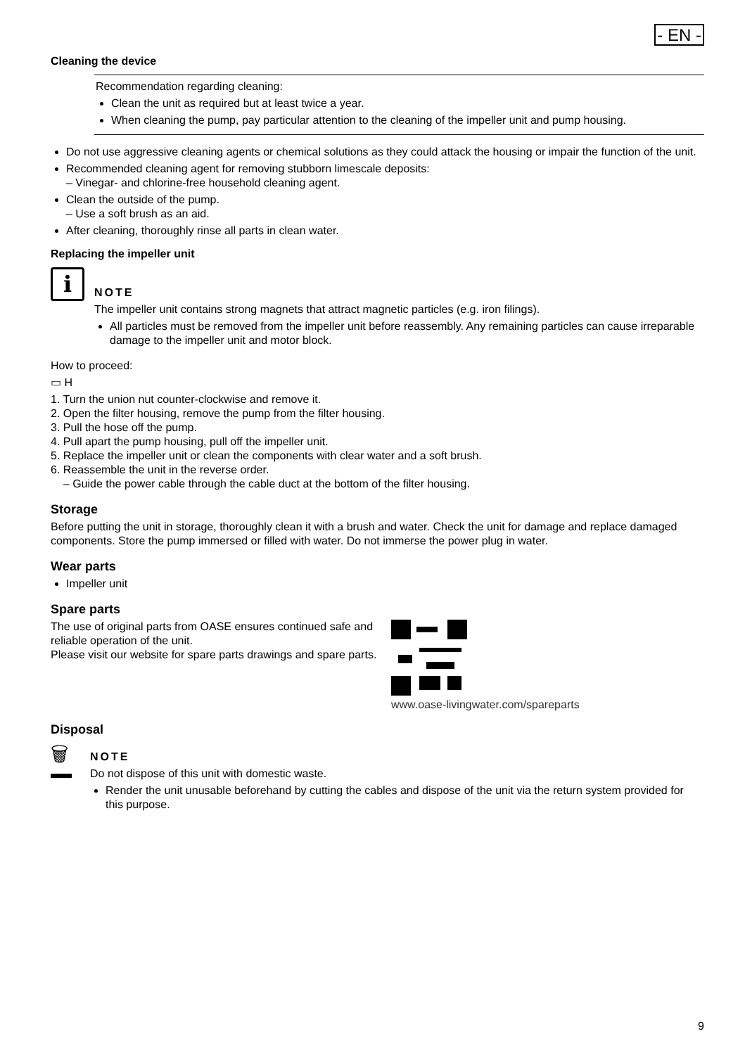- EN -
Cleaning the device
Recommendation regarding cleaning:
Clean the unit as required but at least twice a year.
When cleaning the pump, pay particular attention to the cleaning of the impeller unit and pump housing.
Do not use aggressive cleaning agents or chemical solutions as they could attack the housing or impair the function of the unit.
Recommended cleaning agent for removing stubborn limescale deposits:
– Vinegar- and chlorine-free household cleaning agent.
Clean the outside of the pump.
– Use a soft brush as an aid.
After cleaning, thoroughly rinse all parts in clean water.
Replacing the impeller unit
i
NOTE
The impeller unit contains strong magnets that attract magnetic particles (e.g. iron filings).
All particles must be removed from the impeller unit before reassembly. Any remaining particles can cause irreparable damage to the impeller unit and motor block.
How to proceed:
▭ H
1. Turn the union nut counter-clockwise and remove it.
2. Open the filter housing, remove the pump from the filter housing.
3. Pull the hose off the pump.
4. Pull apart the pump housing, pull off the impeller unit.
5. Replace the impeller unit or clean the components with clear water and a soft brush.
6. Reassemble the unit in the reverse order.
– Guide the power cable through the cable duct at the bottom of the filter housing.
Storage
Before putting the unit in storage, thoroughly clean it with a brush and water. Check the unit for damage and replace damaged components. Store the pump immersed or filled with water. Do not immerse the power plug in water.
Wear parts
Impeller unit
Spare parts
The use of original parts from OASE ensures continued safe and reliable operation of the unit.
Please visit our website for spare parts drawings and spare parts.
www.oase-livingwater.com/spareparts
Disposal
🗑
NOTE
Do not dispose of this unit with domestic waste.
Render the unit unusable beforehand by cutting the cables and dispose of the unit via the return system provided for this purpose.
9